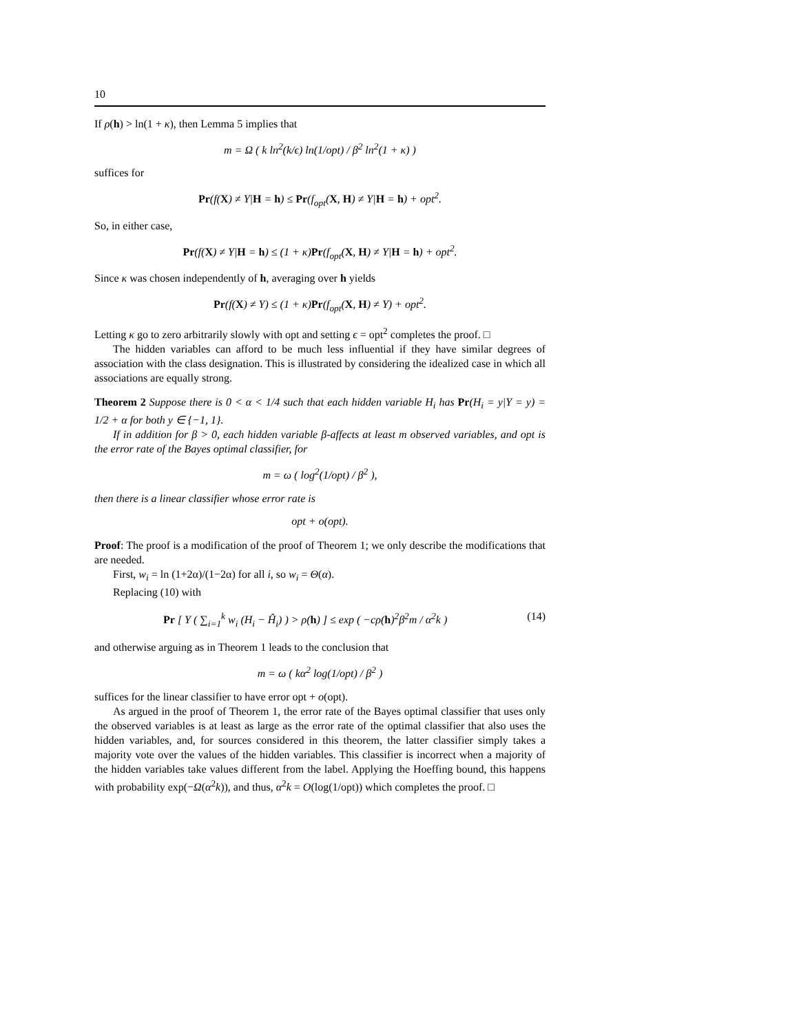10
If ρ(h) > ln(1 + κ), then Lemma 5 implies that
m = Ω ( k ln<sup>2</sup>(k/ϵ) ln(1/opt) / β<sup>2</sup> ln<sup>2</sup>(1 + κ) )
suffices for
Pr(f(X) ≠ Y|H = h) ≤ Pr(f<sub>opt</sub>(X, H) ≠ Y|H = h) + opt<sup>2</sup>.
So, in either case,
Pr(f(X) ≠ Y|H = h) ≤ (1 + κ)Pr(f<sub>opt</sub>(X, H) ≠ Y|H = h) + opt<sup>2</sup>.
Since κ was chosen independently of h, averaging over h yields
Pr(f(X) ≠ Y) ≤ (1 + κ)Pr(f<sub>opt</sub>(X, H) ≠ Y) + opt<sup>2</sup>.
Letting κ go to zero arbitrarily slowly with opt and setting ϵ = opt<sup>2</sup> completes the proof. □
The hidden variables can afford to be much less influential if they have similar degrees of association with the class designation. This is illustrated by considering the idealized case in which all associations are equally strong.
Theorem 2 Suppose there is 0 < α < 1/4 such that each hidden variable H<sub>i</sub> has Pr(H<sub>i</sub> = y|Y = y) = 1/2 + α for both y ∈ {−1, 1}.
If in addition for β > 0, each hidden variable β-affects at least m observed variables, and opt is the error rate of the Bayes optimal classifier, for
m = ω ( log<sup>2</sup>(1/opt) / β<sup>2</sup> ),
then there is a linear classifier whose error rate is
opt + o(opt).
Proof: The proof is a modification of the proof of Theorem 1; we only describe the modifications that are needed.
First, w<sub>i</sub> = ln (1+2α)/(1−2α) for all i, so w<sub>i</sub> = Θ(α).
Replacing (10) with
Pr [ Y ( ∑<sub>i=1</sub><sup>k</sup> w<sub>i</sub> (H<sub>i</sub> − Ĥ<sub>i</sub>) ) > ρ(h) ] ≤ exp ( −cρ(h)<sup>2</sup>β<sup>2</sup>m / α<sup>2</sup>k ) (14)
and otherwise arguing as in Theorem 1 leads to the conclusion that
m = ω ( kα<sup>2</sup> log(1/opt) / β<sup>2</sup> )
suffices for the linear classifier to have error opt + o(opt).
As argued in the proof of Theorem 1, the error rate of the Bayes optimal classifier that uses only the observed variables is at least as large as the error rate of the optimal classifier that also uses the hidden variables, and, for sources considered in this theorem, the latter classifier simply takes a majority vote over the values of the hidden variables. This classifier is incorrect when a majority of the hidden variables take values different from the label. Applying the Hoeffing bound, this happens with probability exp(−Ω(α<sup>2</sup>k)), and thus, α<sup>2</sup>k = O(log(1/opt)) which completes the proof. □